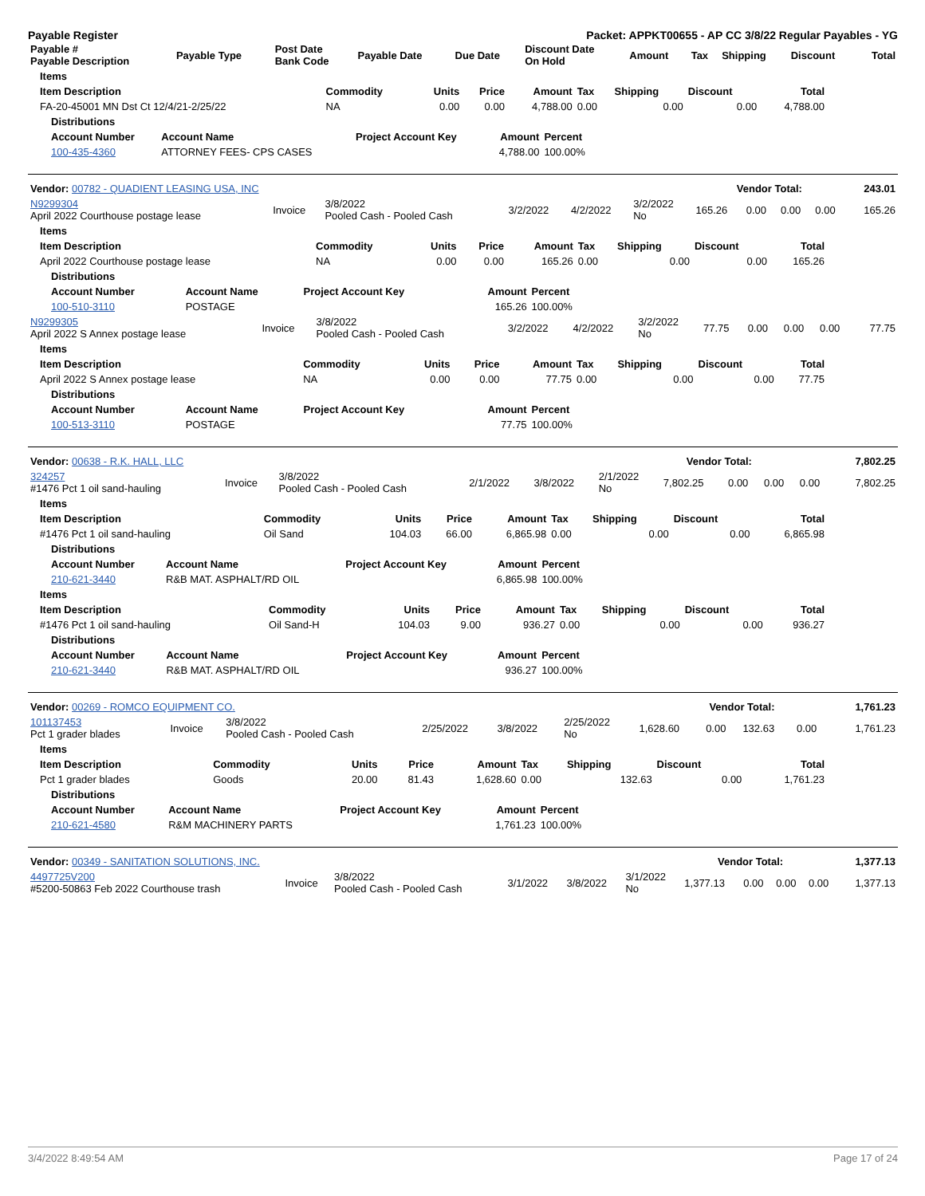Payable Register Packet: APPKT00655 - AP CC 3/8/22 Regular Payables - YG
| Payable # Payable Description | Payable Type | Post Date Bank Code | Payable Date | Due Date | Discount Date On Hold | Amount | Tax | Shipping | Discount | Total |
| --- | --- | --- | --- | --- | --- | --- | --- | --- | --- | --- |
| Items | | | | | | | | |
| --- | --- | --- | --- | --- | --- | --- | --- | --- |
| Item Description | Commodity | Units | Price | Amount | Tax | Shipping | Discount | Total |
| FA-20-45001 MN Dst Ct 12/4/21-2/25/22 | NA | 0.00 | 0.00 | 4,788.00 | 0.00 | 0.00 | 0.00 | 4,788.00 |
| Distributions | | | | |
| --- | --- | --- | --- | --- |
| Account Number | Account Name | Project Account Key | Amount | Percent |
| 100-435-4360 | ATTORNEY FEES- CPS CASES | | 4,788.00 | 100.00% |
| Vendor: 00782 - QUADIENT LEASING USA, INC | Vendor Total: | 243.01 |
| N9299304 April 2022 Courthouse postage lease | Invoice | 3/8/2022 Pooled Cash - Pooled Cash | 3/2/2022 | 4/2/2022 | 3/2/2022 No | 165.26 | 0.00 | 0.00 | 0.00 | 165.26 |
| Items | | | | | | | | |
| --- | --- | --- | --- | --- | --- | --- | --- | --- |
| Item Description | Commodity | Units | Price | Amount | Tax | Shipping | Discount | Total |
| April 2022 Courthouse postage lease | NA | 0.00 | 0.00 | 165.26 | 0.00 | 0.00 | 0.00 | 165.26 |
| Distributions | | | | |
| --- | --- | --- | --- | --- |
| Account Number | Account Name | Project Account Key | Amount | Percent |
| 100-510-3110 | POSTAGE | | 165.26 | 100.00% |
| N9299305 April 2022 S Annex postage lease | Invoice | 3/8/2022 Pooled Cash - Pooled Cash | 3/2/2022 | 4/2/2022 | 3/2/2022 No | 77.75 | 0.00 | 0.00 | 0.00 | 77.75 |
| Items | | | | | | | | |
| --- | --- | --- | --- | --- | --- | --- | --- | --- |
| Item Description | Commodity | Units | Price | Amount | Tax | Shipping | Discount | Total |
| April 2022 S Annex postage lease | NA | 0.00 | 0.00 | 77.75 | 0.00 | 0.00 | 0.00 | 77.75 |
| Distributions | | | | |
| --- | --- | --- | --- | --- |
| Account Number | Account Name | Project Account Key | Amount | Percent |
| 100-513-3110 | POSTAGE | | 77.75 | 100.00% |
| Vendor: 00638 - R.K. HALL, LLC | Vendor Total: | 7,802.25 |
| 324257 #1476 Pct 1 oil sand-hauling | Invoice | 3/8/2022 Pooled Cash - Pooled Cash | 2/1/2022 | 3/8/2022 | 2/1/2022 No | 7,802.25 | 0.00 | 0.00 | 0.00 | 7,802.25 |
| Items | | | | | | | | |
| --- | --- | --- | --- | --- | --- | --- | --- | --- |
| Item Description | Commodity | Units | Price | Amount | Tax | Shipping | Discount | Total |
| #1476 Pct 1 oil sand-hauling | Oil Sand | 104.03 | 66.00 | 6,865.98 | 0.00 | 0.00 | 0.00 | 6,865.98 |
| Distributions | | | | |
| --- | --- | --- | --- | --- |
| Account Number | Account Name | Project Account Key | Amount | Percent |
| 210-621-3440 | R&B MAT. ASPHALT/RD OIL | | 6,865.98 | 100.00% |
| Items | | | | | | | | |
| --- | --- | --- | --- | --- | --- | --- | --- | --- |
| Item Description | Commodity | Units | Price | Amount | Tax | Shipping | Discount | Total |
| #1476 Pct 1 oil sand-hauling | Oil Sand-H | 104.03 | 9.00 | 936.27 | 0.00 | 0.00 | 0.00 | 936.27 |
| Distributions | | | | |
| --- | --- | --- | --- | --- |
| Account Number | Account Name | Project Account Key | Amount | Percent |
| 210-621-3440 | R&B MAT. ASPHALT/RD OIL | | 936.27 | 100.00% |
| Vendor: 00269 - ROMCO EQUIPMENT CO. | Vendor Total: | 1,761.23 |
| 101137453 Pct 1 grader blades | Invoice | 3/8/2022 Pooled Cash - Pooled Cash | 2/25/2022 | 3/8/2022 | 2/25/2022 No | 1,628.60 | 0.00 | 132.63 | 0.00 | 1,761.23 |
| Items | | | | | | | | |
| --- | --- | --- | --- | --- | --- | --- | --- | --- |
| Item Description | Commodity | Units | Price | Amount | Tax | Shipping | Discount | Total |
| Pct 1 grader blades | Goods | 20.00 | 81.43 | 1,628.60 | 0.00 | 132.63 | 0.00 | 1,761.23 |
| Distributions | | | | |
| --- | --- | --- | --- | --- |
| Account Number | Account Name | Project Account Key | Amount | Percent |
| 210-621-4580 | R&M MACHINERY PARTS | | 1,761.23 | 100.00% |
| Vendor: 00349 - SANITATION SOLUTIONS, INC. | Vendor Total: | 1,377.13 |
| 4497725V200 #5200-50863 Feb 2022 Courthouse trash | Invoice | 3/8/2022 Pooled Cash - Pooled Cash | 3/1/2022 | 3/8/2022 | 3/1/2022 No | 1,377.13 | 0.00 | 0.00 | 0.00 | 1,377.13 |
3/4/2022 8:49:54 AM Page 17 of 24